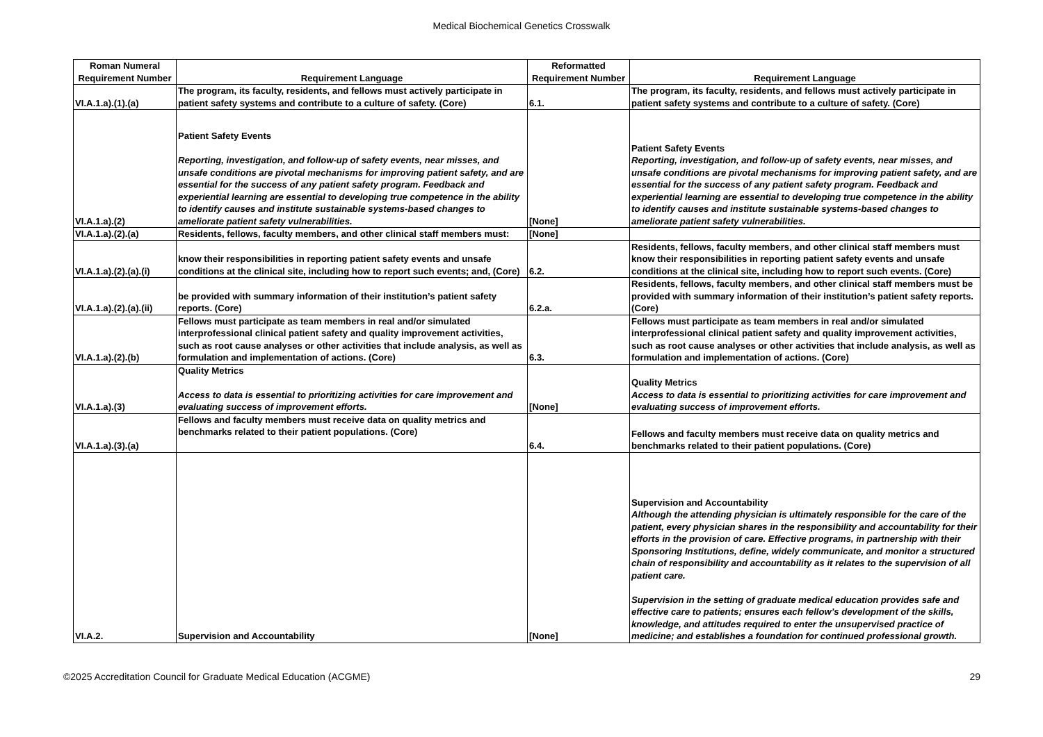Medical Biochemical Genetics Crosswalk
| Roman Numeral Requirement Number | Requirement Language | Reformatted Requirement Number | Requirement Language |
| --- | --- | --- | --- |
| VI.A.1.a).(1).(a) | The program, its faculty, residents, and fellows must actively participate in patient safety systems and contribute to a culture of safety. (Core) | 6.1. | The program, its faculty, residents, and fellows must actively participate in patient safety systems and contribute to a culture of safety. (Core) |
| VI.A.1.a).(2) | Patient Safety Events Reporting, investigation, and follow-up of safety events, near misses, and unsafe conditions are pivotal mechanisms for improving patient safety, and are essential for the success of any patient safety program. Feedback and experiential learning are essential to developing true competence in the ability to identify causes and institute sustainable systems-based changes to ameliorate patient safety vulnerabilities. | [None] | Patient Safety Events Reporting, investigation, and follow-up of safety events, near misses, and unsafe conditions are pivotal mechanisms for improving patient safety, and are essential for the success of any patient safety program. Feedback and experiential learning are essential to developing true competence in the ability to identify causes and institute sustainable systems-based changes to ameliorate patient safety vulnerabilities. |
| VI.A.1.a).(2).(a) | Residents, fellows, faculty members, and other clinical staff members must: | [None] | |
| VI.A.1.a).(2).(a).(i) | know their responsibilities in reporting patient safety events and unsafe conditions at the clinical site, including how to report such events; and, (Core) | 6.2. | Residents, fellows, faculty members, and other clinical staff members must know their responsibilities in reporting patient safety events and unsafe conditions at the clinical site, including how to report such events. (Core) |
| VI.A.1.a).(2).(a).(ii) | be provided with summary information of their institution’s patient safety reports. (Core) | 6.2.a. | Residents, fellows, faculty members, and other clinical staff members must be provided with summary information of their institution’s patient safety reports. (Core) |
| VI.A.1.a).(2).(b) | Fellows must participate as team members in real and/or simulated interprofessional clinical patient safety and quality improvement activities, such as root cause analyses or other activities that include analysis, as well as formulation and implementation of actions. (Core) | 6.3. | Fellows must participate as team members in real and/or simulated interprofessional clinical patient safety and quality improvement activities, such as root cause analyses or other activities that include analysis, as well as formulation and implementation of actions. (Core) |
| VI.A.1.a).(3) | Quality Metrics Access to data is essential to prioritizing activities for care improvement and evaluating success of improvement efforts. | [None] | Quality Metrics Access to data is essential to prioritizing activities for care improvement and evaluating success of improvement efforts. |
| VI.A.1.a).(3).(a) | Fellows and faculty members must receive data on quality metrics and benchmarks related to their patient populations. (Core) | 6.4. | Fellows and faculty members must receive data on quality metrics and benchmarks related to their patient populations. (Core) |
| VI.A.2. | Supervision and Accountability | [None] | Supervision and Accountability Although the attending physician is ultimately responsible for the care of the patient, every physician shares in the responsibility and accountability for their efforts in the provision of care. Effective programs, in partnership with their Sponsoring Institutions, define, widely communicate, and monitor a structured chain of responsibility and accountability as it relates to the supervision of all patient care. Supervision in the setting of graduate medical education provides safe and effective care to patients; ensures each fellow’s development of the skills, knowledge, and attitudes required to enter the unsupervised practice of medicine; and establishes a foundation for continued professional growth. |
©2025 Accreditation Council for Graduate Medical Education (ACGME) 29